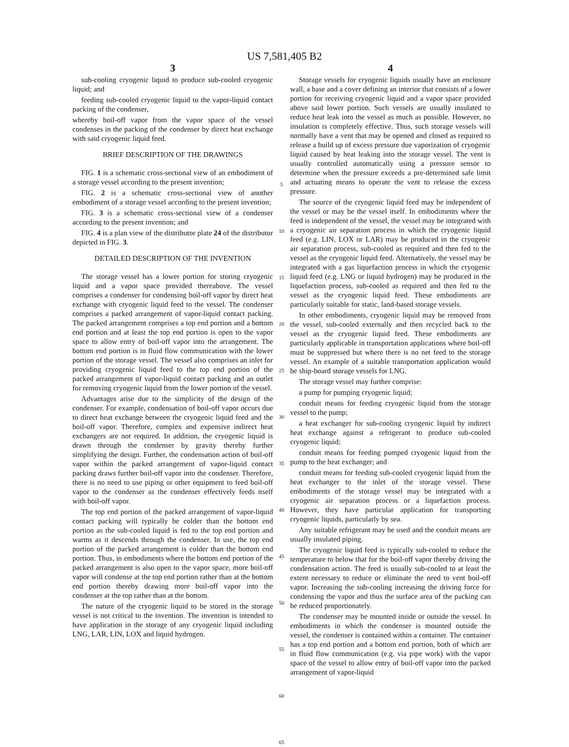US 7,581,405 B2
3
sub-cooling cryogenic liquid to produce sub-cooled cryogenic liquid; and
feeding sub-cooled cryogenic liquid to the vapor-liquid contact packing of the condenser,
whereby boil-off vapor from the vapor space of the vessel condenses in the packing of the condenser by direct heat exchange with said cryogenic liquid feed.
BRIEF DESCRIPTION OF THE DRAWINGS
FIG. 1 is a schematic cross-sectional view of an embodiment of a storage vessel according to the present invention;
FIG. 2 is a schematic cross-sectional view of another embodiment of a storage vessel according to the present invention;
FIG. 3 is a schematic cross-sectional view of a condenser according to the present invention; and
FIG. 4 is a plan view of the distributor plate 24 of the distributor depicted in FIG. 3.
DETAILED DESCRIPTION OF THE INVENTION
The storage vessel has a lower portion for storing cryogenic liquid and a vapor space provided thereabove. The vessel comprises a condenser for condensing boil-off vapor by direct heat exchange with cryogenic liquid feed to the vessel. The condenser comprises a packed arrangement of vapor-liquid contact packing. The packed arrangement comprises a top end portion and a bottom end portion and at least the top end portion is open to the vapor space to allow entry of boil-off vapor into the arrangement. The bottom end portion is in fluid flow communication with the lower portion of the storage vessel. The vessel also comprises an inlet for providing cryogenic liquid feed to the top end portion of the packed arrangement of vapor-liquid contact packing and an outlet for removing cryogenic liquid from the lower portion of the vessel.
Advantages arise due to the simplicity of the design of the condenser. For example, condensation of boil-off vapor occurs due to direct heat exchange between the cryogenic liquid feed and the boil-off vapor. Therefore, complex and expensive indirect heat exchangers are not required. In addition, the cryogenic liquid is drawn through the condenser by gravity thereby further simplifying the design. Further, the condensation action of boil-off vapor within the packed arrangement of vapor-liquid contact packing draws further boil-off vapor into the condenser. Therefore, there is no need to use piping or other equipment to feed boil-off vapor to the condenser as the condenser effectively feeds itself with boil-off vapor.
The top end portion of the packed arrangement of vapor-liquid contact packing will typically be colder than the bottom end portion as the sub-cooled liquid is fed to the top end portion and warms as it descends through the condenser. In use, the top end portion of the packed arrangement is colder than the bottom end portion. Thus, in embodiments where the bottom end portion of the packed arrangement is also open to the vapor space, more boil-off vapor will condense at the top end portion rather than at the bottom end portion thereby drawing more boil-off vapor into the condenser at the top rather than at the bottom.
The nature of the cryogenic liquid to be stored in the storage vessel is not critical to the invention. The invention is intended to have application in the storage of any cryogenic liquid including LNG, LAR, LIN, LOX and liquid hydrogen.
5
10
15
20
25
30
35
40
45
50
55
60
65
4
Storage vessels for cryogenic liquids usually have an enclosure wall, a base and a cover defining an interior that consists of a lower portion for receiving cryogenic liquid and a vapor space provided above said lower portion. Such vessels are usually insulated to reduce heat leak into the vessel as much as possible. However, no insulation is completely effective. Thus, such storage vessels will normally have a vent that may be opened and closed as required to release a build up of excess pressure due vaporization of cryogenic liquid caused by heat leaking into the storage vessel. The vent is usually controlled automatically using a pressure sensor to determine when the pressure exceeds a pre-determined safe limit and actuating means to operate the vent to release the excess pressure.
The source of the cryogenic liquid feed may be independent of the vessel or may be the vessel itself. In embodiments where the feed is independent of the vessel, the vessel may be integrated with a cryogenic air separation process in which the cryogenic liquid feed (e.g. LIN, LOX or LAR) may be produced in the cryogenic air separation process, sub-cooled as required and then fed to the vessel as the cryogenic liquid feed. Alternatively, the vessel may be integrated with a gas liquefaction process in which the cryogenic liquid feed (e.g. LNG or liquid hydrogen) may be produced in the liquefaction process, sub-cooled as required and then fed to the vessel as the cryogenic liquid feed. These embodiments are particularly suitable for static, land-based storage vessels.
In other embodiments, cryogenic liquid may be removed from the vessel, sub-cooled externally and then recycled back to the vessel as the cryogenic liquid feed. These embodiments are particularly applicable in transportation applications where boil-off must be suppressed but where there is no net feed to the storage vessel. An example of a suitable transportation application would be ship-board storage vessels for LNG.
The storage vessel may further comprise:
a pump for pumping cryogenic liquid;
conduit means for feeding cryogenic liquid from the storage vessel to the pump;
a heat exchanger for sub-cooling cryogenic liquid by indirect heat exchange against a refrigerant to produce sub-cooled cryogenic liquid;
conduit means for feeding pumped cryogenic liquid from the pump to the heat exchanger; and
conduit means for feeding sub-cooled cryogenic liquid from the heat exchanger to the inlet of the storage vessel. These embodiments of the storage vessel may be integrated with a cryogenic air separation process or a liquefaction process. However, they have particular application for transporting cryogenic liquids, particularly by sea.
Any suitable refrigerant may be used and the conduit means are usually insulated piping.
The cryogenic liquid feed is typically sub-cooled to reduce the temperature to below that for the boil-off vapor thereby driving the condensation action. The feed is usually sub-cooled to at least the extent necessary to reduce or eliminate the need to vent boil-off vapor. Increasing the sub-cooling increasing the driving force for condensing the vapor and thus the surface area of the packing can be reduced proportionately.
The condenser may be mounted inside or outside the vessel. In embodiments in which the condenser is mounted outside the vessel, the condenser is contained within a container. The container has a top end portion and a bottom end portion, both of which are in fluid flow communication (e.g. via pipe work) with the vapor space of the vessel to allow entry of boil-off vapor into the packed arrangement of vapor-liquid